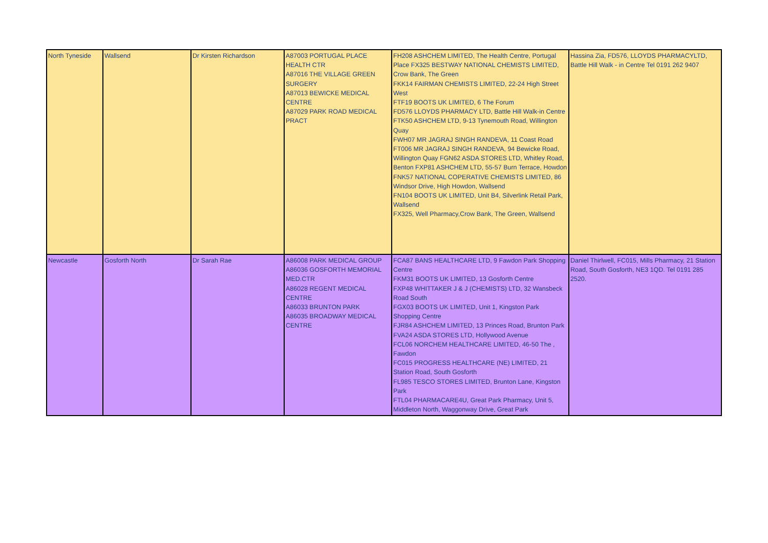| North Tyneside | Wallsend | Dr Kirsten Richardson | A87003 PORTUGAL PLACE HEALTH CTR A87016 THE VILLAGE GREEN SURGERY A87013 BEWICKE MEDICAL CENTRE A87029 PARK ROAD MEDICAL PRACT | FH208 ASHCHEM LIMITED, The Health Centre, Portugal Place FX325 BESTWAY NATIONAL CHEMISTS LIMITED, Crow Bank, The Green FKK14 FAIRMAN CHEMISTS LIMITED, 22-24 High Street West FTF19 BOOTS UK LIMITED, 6 The Forum FD576 LLOYDS PHARMACY LTD, Battle Hill Walk-in Centre FTK50 ASHCHEM LTD, 9-13 Tynemouth Road, Willington Quay FWH07 MR JAGRAJ SINGH RANDEVA, 11 Coast Road FT006 MR JAGRAJ SINGH RANDEVA, 94 Bewicke Road, Willington Quay FGN62 ASDA STORES LTD, Whitley Road, Benton FXP81 ASHCHEM LTD, 55-57 Burn Terrace, Howdon FNK57 NATIONAL COPERATIVE CHEMISTS LIMITED, 86 Windsor Drive, High Howdon, Wallsend FN104 BOOTS UK LIMITED, Unit B4, Silverlink Retail Park, Wallsend FX325, Well Pharmacy,Crow Bank, The Green, Wallsend | Hassina Zia, FD576, LLOYDS PHARMACYLTD, Battle Hill Walk - in Centre Tel 0191 262 9407 |
| Newcastle | Gosforth North | Dr Sarah Rae | A86008 PARK MEDICAL GROUP A86036 GOSFORTH MEMORIAL MED.CTR A86028 REGENT MEDICAL CENTRE A86033 BRUNTON PARK A86035 BROADWAY MEDICAL CENTRE | FCA87 BANS HEALTHCARE LTD, 9 Fawdon Park Shopping Centre FKM31 BOOTS UK LIMITED, 13 Gosforth Centre FXP48 WHITTAKER J & J (CHEMISTS) LTD, 32 Wansbeck Road South FGX03 BOOTS UK LIMITED, Unit 1, Kingston Park Shopping Centre FJR84 ASHCHEM LIMITED, 13 Princes Road, Brunton Park FVA24 ASDA STORES LTD, Hollywood Avenue FCL06 NORCHEM HEALTHCARE LIMITED, 46-50 The , Fawdon FC015 PROGRESS HEALTHCARE (NE) LIMITED, 21 Station Road, South Gosforth FL985 TESCO STORES LIMITED, Brunton Lane, Kingston Park FTL04 PHARMACARE4U, Great Park Pharmacy, Unit 5, Middleton North, Waggonway Drive, Great Park | Daniel Thirlwell, FC015, Mills Pharmacy, 21 Station Road, South Gosforth, NE3 1QD. Tel 0191 285 2520. |